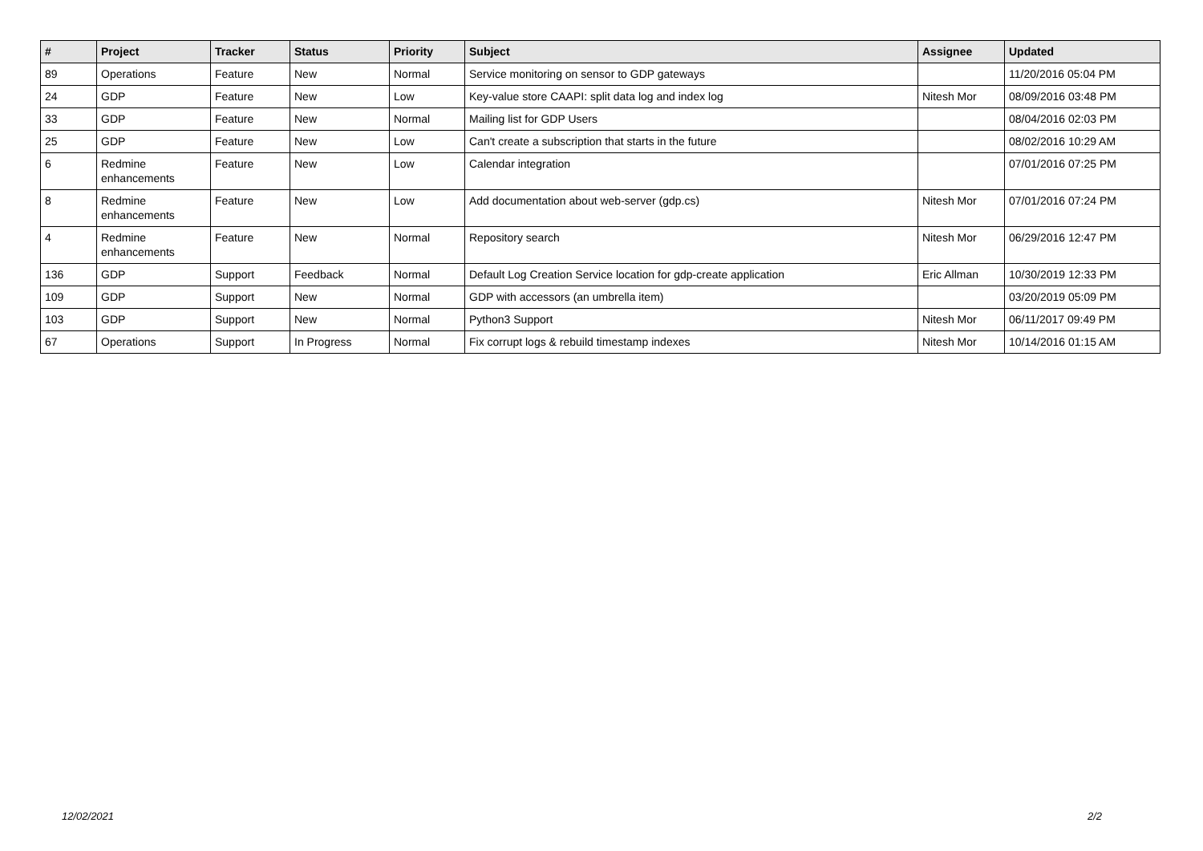| # | Project | Tracker | Status | Priority | Subject | Assignee | Updated |
| --- | --- | --- | --- | --- | --- | --- | --- |
| 89 | Operations | Feature | New | Normal | Service monitoring on sensor to GDP gateways | | 11/20/2016 05:04 PM |
| 24 | GDP | Feature | New | Low | Key-value store CAAPI: split data log and index log | Nitesh Mor | 08/09/2016 03:48 PM |
| 33 | GDP | Feature | New | Normal | Mailing list for GDP Users | | 08/04/2016 02:03 PM |
| 25 | GDP | Feature | New | Low | Can't create a subscription that starts in the future | | 08/02/2016 10:29 AM |
| 6 | Redmine enhancements | Feature | New | Low | Calendar integration | | 07/01/2016 07:25 PM |
| 8 | Redmine enhancements | Feature | New | Low | Add documentation about web-server (gdp.cs) | Nitesh Mor | 07/01/2016 07:24 PM |
| 4 | Redmine enhancements | Feature | New | Normal | Repository search | Nitesh Mor | 06/29/2016 12:47 PM |
| 136 | GDP | Support | Feedback | Normal | Default Log Creation Service location for gdp-create application | Eric Allman | 10/30/2019 12:33 PM |
| 109 | GDP | Support | New | Normal | GDP with accessors (an umbrella item) | | 03/20/2019 05:09 PM |
| 103 | GDP | Support | New | Normal | Python3 Support | Nitesh Mor | 06/11/2017 09:49 PM |
| 67 | Operations | Support | In Progress | Normal | Fix corrupt logs & rebuild timestamp indexes | Nitesh Mor | 10/14/2016 01:15 AM |
12/02/2021 2/2